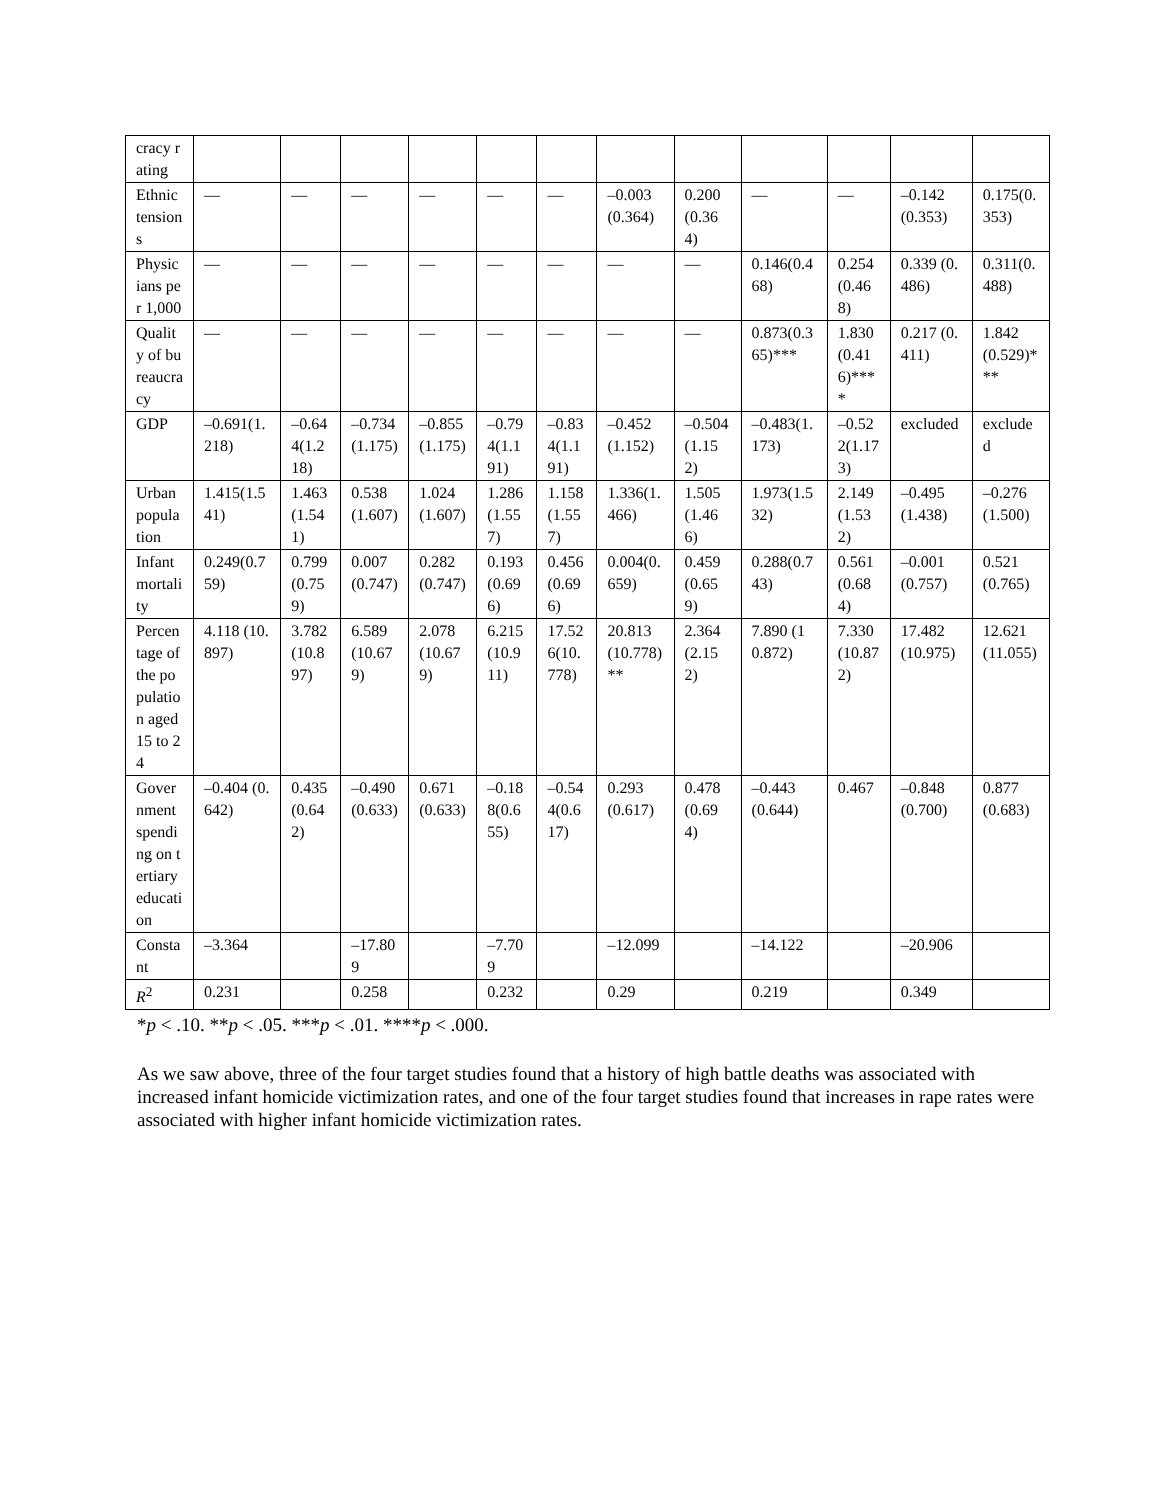| cracy rating | | | | | | | | | | | | |
| Ethnic tensions | — | — | — | — | — | — | –0.003(0.364) | 0.200(0.364) | — | — | –0.142 (0.353) | 0.175(0.353) |
| Physicians per 1,000 | — | — | — | — | — | — | — | — | 0.146(0.468) | 0.254(0.468) | 0.339 (0.486) | 0.311(0.488) |
| Quality of bureaucracy | — | — | — | — | — | — | — | — | 0.873(0.365)*** | 1.830(0.416)**** | 0.217 (0.411) | 1.842 (0.529)*** |
| GDP | –0.691(1.218) | –0.644(1.218) | –0.734(1.175) | –0.855(1.175) | –0.794(1.191) | –0.834(1.191) | –0.452 (1.152) | –0.504(1.152) | –0.483(1.173) | –0.522(1.173) | excluded | excluded |
| Urban population | 1.415(1.541) | 1.463(1.541) | 0.538(1.607) | 1.024(1.607) | 1.286(1.557) | 1.158(1.557) | 1.336(1.466) | 1.505(1.466) | 1.973(1.532) | 2.149(1.532) | –0.495(1.438) | –0.276(1.500) |
| Infant mortality | 0.249(0.759) | 0.799(0.759) | 0.007(0.747) | 0.282(0.747) | 0.193(0.696) | 0.456(0.696) | 0.004(0.659) | 0.459(0.659) | 0.288(0.743) | 0.561(0.684) | –0.001(0.757) | 0.521 (0.765) |
| Percentage of the population aged 15 to 24 | 4.118 (10.897) | 3.782(10.897) | 6.589(10.679) | 2.078(10.679) | 6.215(10.911) | 17.526(10.778) | 20.813(10.778)** | 2.364(2.152) | 7.890 (10.872) | 7.330(10.872) | 17.482 (10.975) | 12.621 (11.055) |
| Government spending on tertiary education | –0.404 (0.642) | 0.435(0.642) | –0.490(0.633) | 0.671(0.633) | –0.188(0.655) | –0.544(0.617) | 0.293 (0.617) | 0.478(0.694) | –0.443 (0.644) | 0.467 | –0.848 (0.700) | 0.877 (0.683) |
| Constant | –3.364 | | –17.809 | | –7.709 | | –12.099 | | –14.122 | | –20.906 | |
| R<sup>2</sup> | 0.231 | | 0.258 | | 0.232 | | 0.29 | | 0.219 | | 0.349 | |
*p < .10. **p < .05. ***p < .01. ****p < .000.
As we saw above, three of the four target studies found that a history of high battle deaths was associated with increased infant homicide victimization rates, and one of the four target studies found that increases in rape rates were associated with higher infant homicide victimization rates.